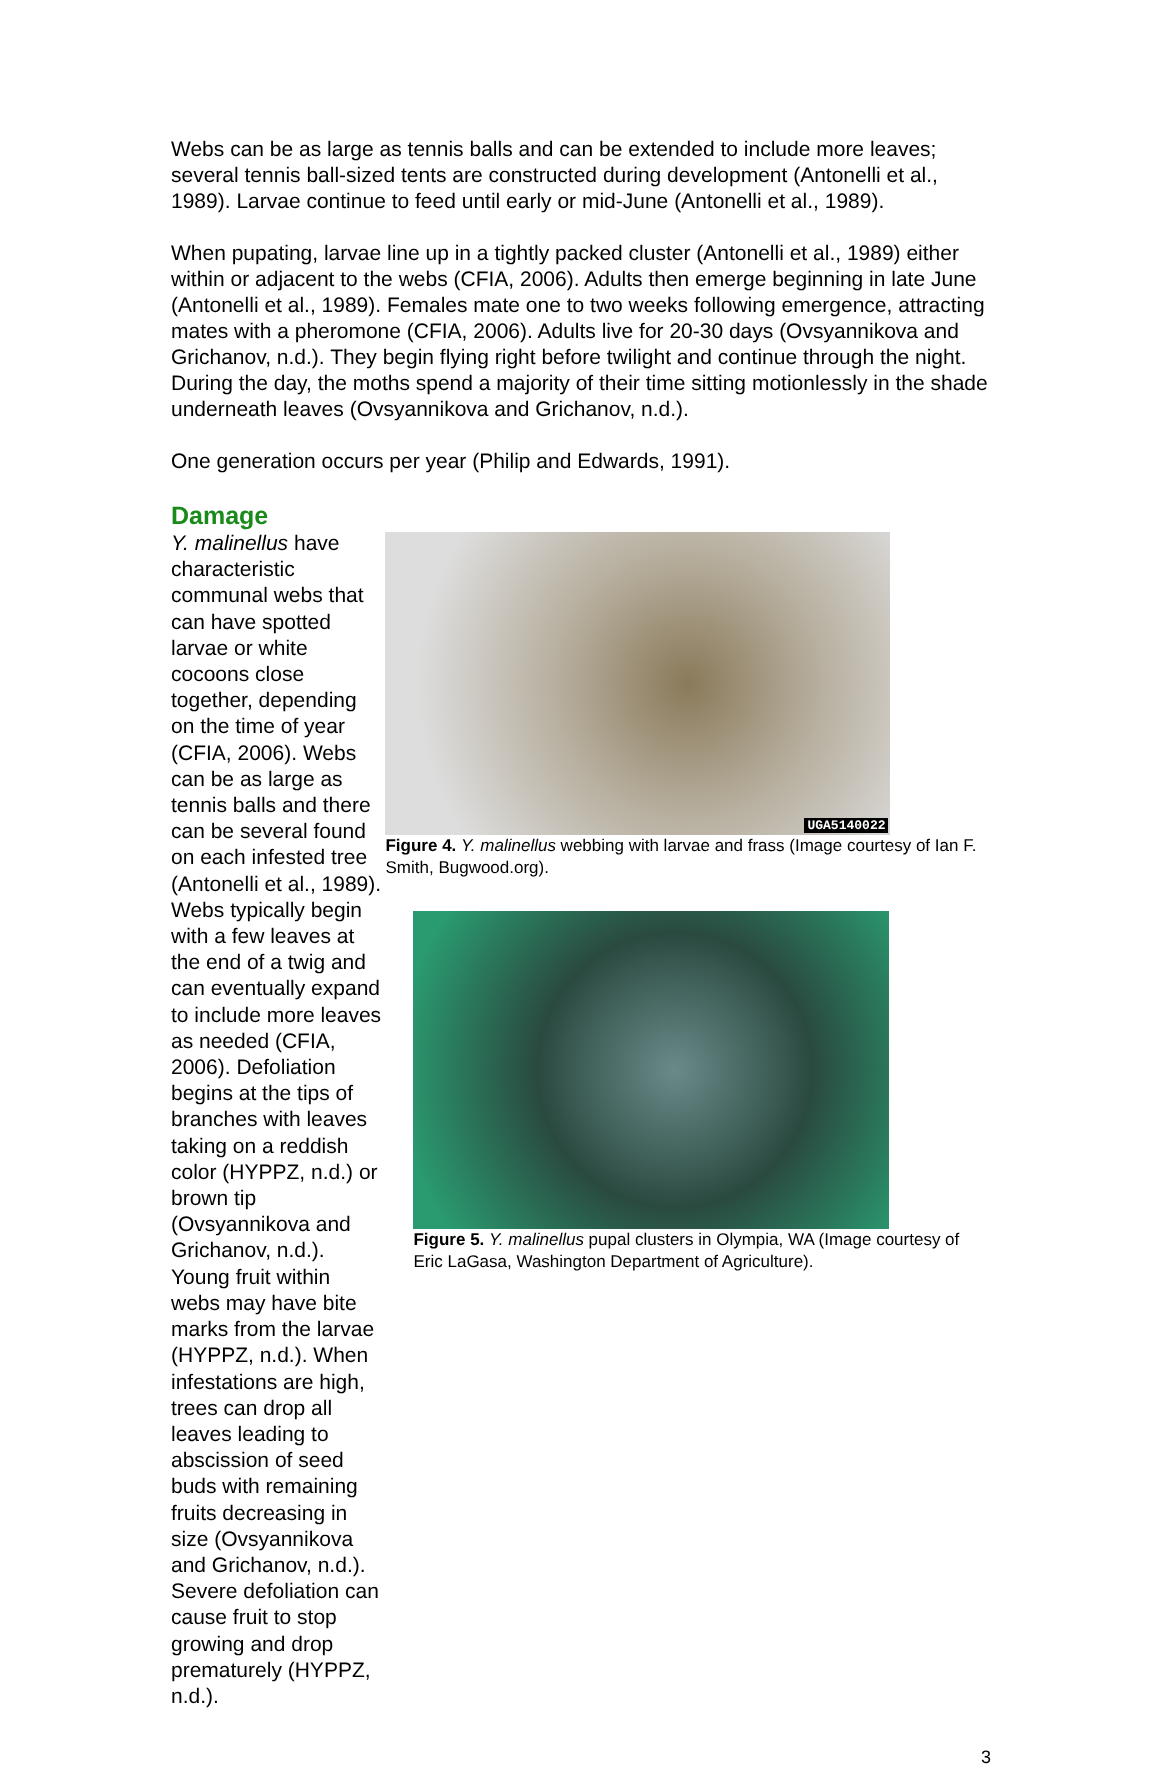Webs can be as large as tennis balls and can be extended to include more leaves; several tennis ball-sized tents are constructed during development (Antonelli et al., 1989). Larvae continue to feed until early or mid-June (Antonelli et al., 1989).
When pupating, larvae line up in a tightly packed cluster (Antonelli et al., 1989) either within or adjacent to the webs (CFIA, 2006). Adults then emerge beginning in late June (Antonelli et al., 1989). Females mate one to two weeks following emergence, attracting mates with a pheromone (CFIA, 2006). Adults live for 20-30 days (Ovsyannikova and Grichanov, n.d.). They begin flying right before twilight and continue through the night. During the day, the moths spend a majority of their time sitting motionlessly in the shade underneath leaves (Ovsyannikova and Grichanov, n.d.).
One generation occurs per year (Philip and Edwards, 1991).
Damage
Y. malinellus have characteristic communal webs that can have spotted larvae or white cocoons close together, depending on the time of year (CFIA, 2006). Webs can be as large as tennis balls and there can be several found on each infested tree (Antonelli et al., 1989). Webs typically begin with a few leaves at the end of a twig and can eventually expand to include more leaves as needed (CFIA, 2006). Defoliation begins at the tips of branches with leaves taking on a reddish color (HYPPZ, n.d.) or brown tip (Ovsyannikova and Grichanov, n.d.). Young fruit within webs may have bite marks from the larvae (HYPPZ, n.d.). When infestations are high, trees can drop all leaves leading to abscission of seed buds with remaining fruits decreasing in size (Ovsyannikova and Grichanov, n.d.). Severe defoliation can cause fruit to stop growing and drop prematurely (HYPPZ, n.d.).
UGA5140022
Figure 4. Y. malinellus webbing with larvae and frass (Image courtesy of Ian F. Smith, Bugwood.org).
Figure 5. Y. malinellus pupal clusters in Olympia, WA (Image courtesy of Eric LaGasa, Washington Department of Agriculture).
3